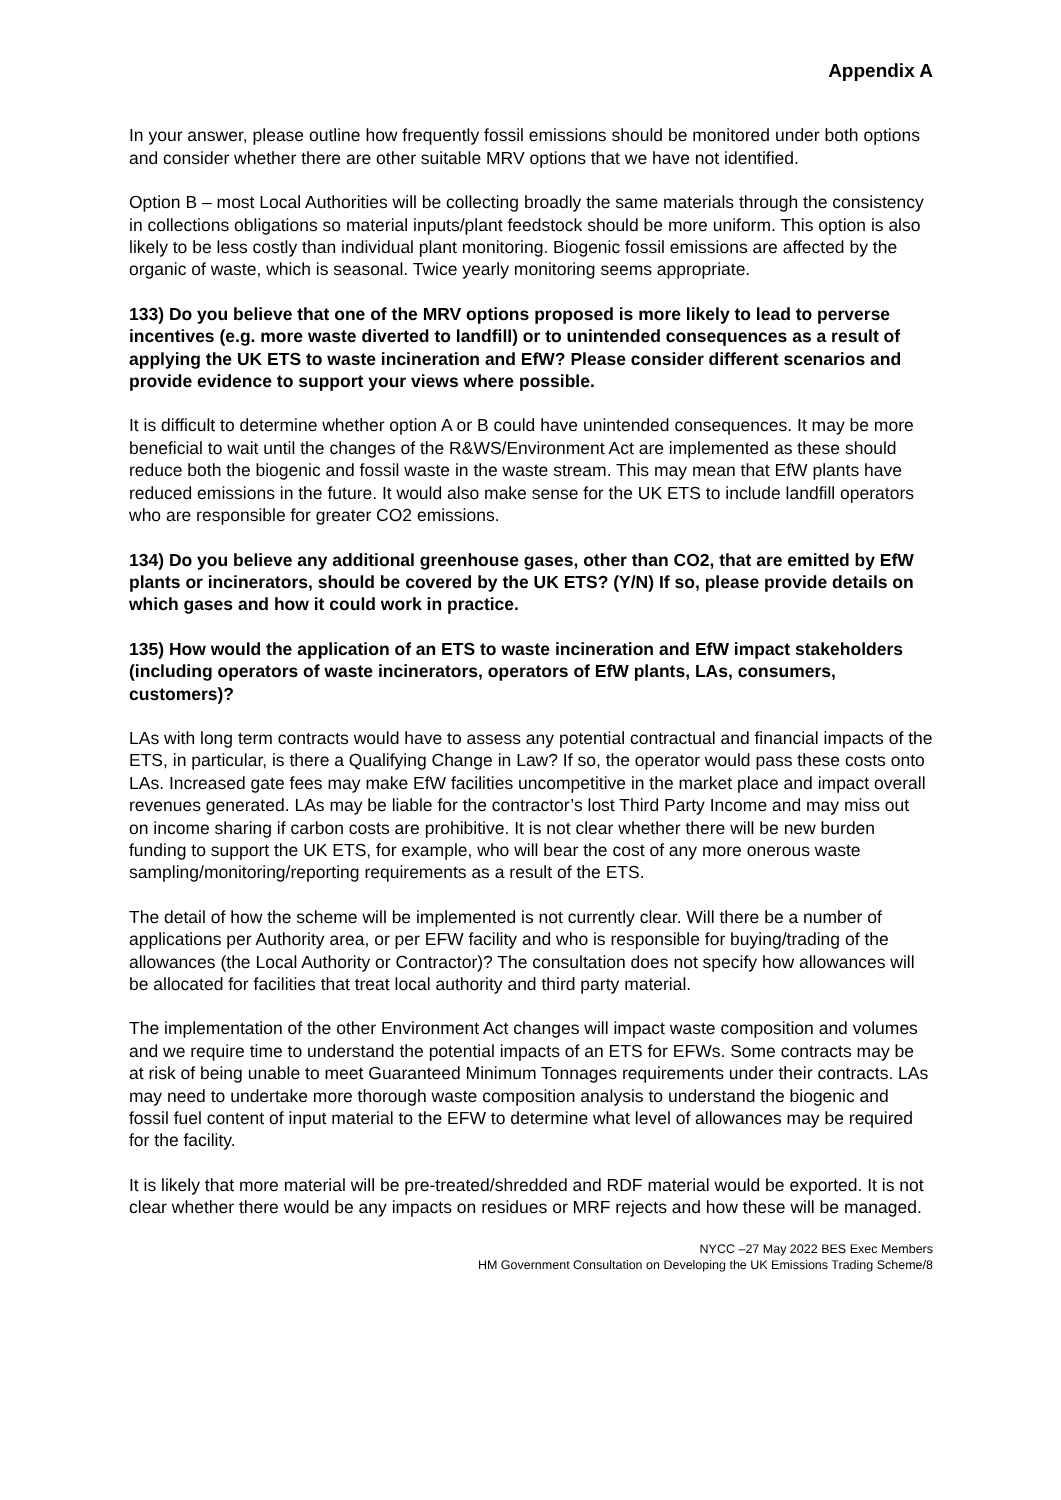Appendix A
In your answer, please outline how frequently fossil emissions should be monitored under both options and consider whether there are other suitable MRV options that we have not identified.
Option B – most Local Authorities will be collecting broadly the same materials through the consistency in collections obligations so material inputs/plant feedstock should be more uniform. This option is also likely to be less costly than individual plant monitoring. Biogenic fossil emissions are affected by the organic of waste, which is seasonal. Twice yearly monitoring seems appropriate.
133) Do you believe that one of the MRV options proposed is more likely to lead to perverse incentives (e.g. more waste diverted to landfill) or to unintended consequences as a result of applying the UK ETS to waste incineration and EfW? Please consider different scenarios and provide evidence to support your views where possible.
It is difficult to determine whether option A or B could have unintended consequences. It may be more beneficial to wait until the changes of the R&WS/Environment Act are implemented as these should reduce both the biogenic and fossil waste in the waste stream. This may mean that EfW plants have reduced emissions in the future. It would also make sense for the UK ETS to include landfill operators who are responsible for greater CO2 emissions.
134) Do you believe any additional greenhouse gases, other than CO2, that are emitted by EfW plants or incinerators, should be covered by the UK ETS? (Y/N) If so, please provide details on which gases and how it could work in practice.
135) How would the application of an ETS to waste incineration and EfW impact stakeholders (including operators of waste incinerators, operators of EfW plants, LAs, consumers, customers)?
LAs with long term contracts would have to assess any potential contractual and financial impacts of the ETS, in particular, is there a Qualifying Change in Law? If so, the operator would pass these costs onto LAs. Increased gate fees may make EfW facilities uncompetitive in the market place and impact overall revenues generated. LAs may be liable for the contractor’s lost Third Party Income and may miss out on income sharing if carbon costs are prohibitive. It is not clear whether there will be new burden funding to support the UK ETS, for example, who will bear the cost of any more onerous waste sampling/monitoring/reporting requirements as a result of the ETS.
The detail of how the scheme will be implemented is not currently clear. Will there be a number of applications per Authority area, or per EFW facility and who is responsible for buying/trading of the allowances (the Local Authority or Contractor)? The consultation does not specify how allowances will be allocated for facilities that treat local authority and third party material.
The implementation of the other Environment Act changes will impact waste composition and volumes and we require time to understand the potential impacts of an ETS for EFWs. Some contracts may be at risk of being unable to meet Guaranteed Minimum Tonnages requirements under their contracts. LAs may need to undertake more thorough waste composition analysis to understand the biogenic and fossil fuel content of input material to the EFW to determine what level of allowances may be required for the facility.
It is likely that more material will be pre-treated/shredded and RDF material would be exported. It is not clear whether there would be any impacts on residues or MRF rejects and how these will be managed.
NYCC –27 May 2022 BES Exec Members
HM Government Consultation on Developing the UK Emissions Trading Scheme/8